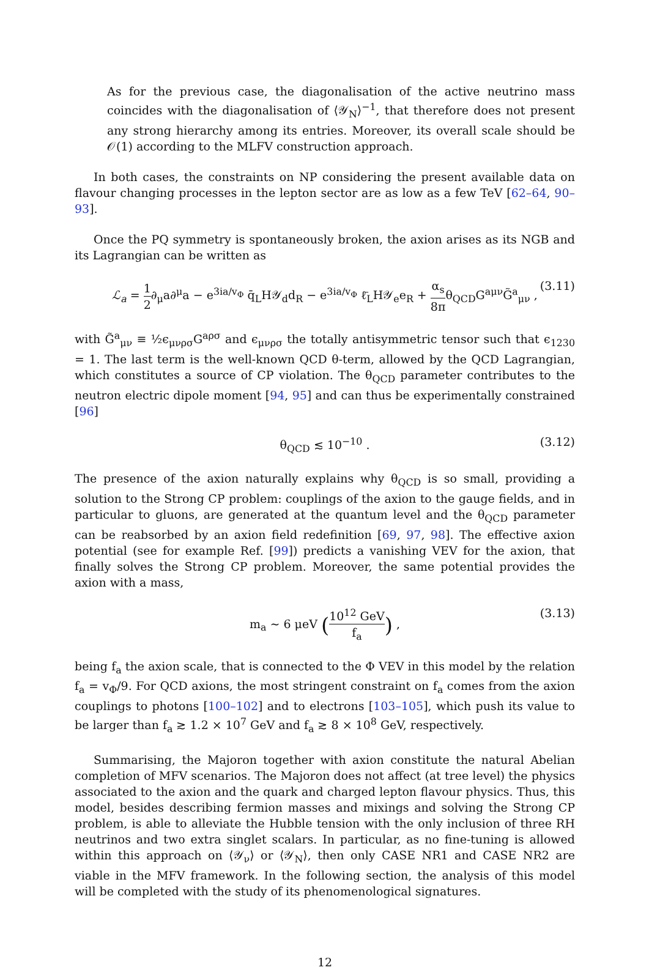As for the previous case, the diagonalisation of the active neutrino mass coincides with the diagonalisation of ⟨𝒴<sub>N</sub>⟩<sup>−1</sup>, that therefore does not present any strong hierarchy among its entries. Moreover, its overall scale should be 𝒪(1) according to the MLFV construction approach.
In both cases, the constraints on NP considering the present available data on flavour changing processes in the lepton sector are as low as a few TeV [62–64, 90–93].
Once the PQ symmetry is spontaneously broken, the axion arises as its NGB and its Lagrangian can be written as
ℒ<sub>a</sub> = 1 2∂<sub>μ</sub>a∂<sup>μ</sup>a − e<sup>3ia/v<sub>Φ</sub></sup> q̄<sub>L</sub>H𝒴<sub>d</sub>d<sub>R</sub> − e<sup>3ia/v<sub>Φ</sub></sup> ℓ̄<sub>L</sub>H𝒴<sub>e</sub>e<sub>R</sub> + α<sub>s</sub> 8πθ<sub>QCD</sub>G<sup>aμν</sup>G̃<sup>a</sup><sub>μν</sub> , (3.11)
with G̃<sup>a</sup><sub>μν</sub> ≡ ½ϵ<sub>μνρσ</sub>G<sup>aρσ</sup> and ϵ<sub>μνρσ</sub> the totally antisymmetric tensor such that ϵ<sub>1230</sub> = 1. The last term is the well-known QCD θ-term, allowed by the QCD Lagrangian, which constitutes a source of CP violation. The θ<sub>QCD</sub> parameter contributes to the neutron electric dipole moment [94, 95] and can thus be experimentally constrained [96]
θ<sub>QCD</sub> ≲ 10<sup>−10</sup> . (3.12)
The presence of the axion naturally explains why θ<sub>QCD</sub> is so small, providing a solution to the Strong CP problem: couplings of the axion to the gauge fields, and in particular to gluons, are generated at the quantum level and the θ<sub>QCD</sub> parameter can be reabsorbed by an axion field redefinition [69, 97, 98]. The effective axion potential (see for example Ref. [99]) predicts a vanishing VEV for the axion, that finally solves the Strong CP problem. Moreover, the same potential provides the axion with a mass,
m<sub>a</sub> ∼ 6 μeV (10<sup>12</sup> GeV f<sub>a</sub>) , (3.13)
being f<sub>a</sub> the axion scale, that is connected to the Φ VEV in this model by the relation f<sub>a</sub> = v<sub>Φ</sub>/9. For QCD axions, the most stringent constraint on f<sub>a</sub> comes from the axion couplings to photons [100–102] and to electrons [103–105], which push its value to be larger than f<sub>a</sub> ≳ 1.2 × 10<sup>7</sup> GeV and f<sub>a</sub> ≳ 8 × 10<sup>8</sup> GeV, respectively.
Summarising, the Majoron together with axion constitute the natural Abelian completion of MFV scenarios. The Majoron does not affect (at tree level) the physics associated to the axion and the quark and charged lepton flavour physics. Thus, this model, besides describing fermion masses and mixings and solving the Strong CP problem, is able to alleviate the Hubble tension with the only inclusion of three RH neutrinos and two extra singlet scalars. In particular, as no fine-tuning is allowed within this approach on ⟨𝒴<sub>ν</sub>⟩ or ⟨𝒴<sub>N</sub>⟩, then only CASE NR1 and CASE NR2 are viable in the MFV framework. In the following section, the analysis of this model will be completed with the study of its phenomenological signatures.
12